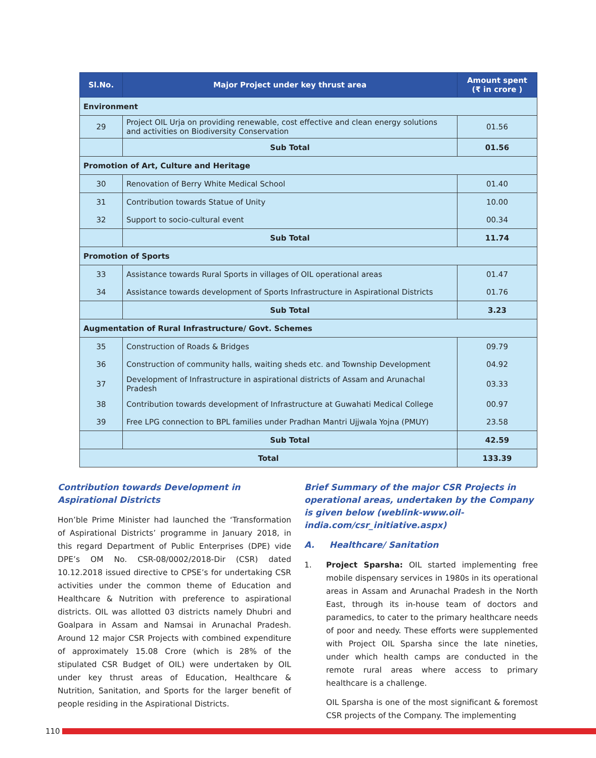| Sl.No. | Major Project under key thrust area | Amount spent (₹ in crore ) |
| --- | --- | --- |
| Environment | | |
| 29 | Project OIL Urja on providing renewable, cost effective and clean energy solutions and activities on Biodiversity Conservation | 01.56 |
| | Sub Total | 01.56 |
| Promotion of Art, Culture and Heritage | | |
| 30 | Renovation of Berry White Medical School | 01.40 |
| 31 | Contribution towards Statue of Unity | 10.00 |
| 32 | Support to socio-cultural event | 00.34 |
| | Sub Total | 11.74 |
| Promotion of Sports | | |
| 33 | Assistance towards Rural Sports in villages of OIL operational areas | 01.47 |
| 34 | Assistance towards development of Sports Infrastructure in Aspirational Districts | 01.76 |
| | Sub Total | 3.23 |
| Augmentation of Rural Infrastructure/ Govt. Schemes | | |
| 35 | Construction of Roads & Bridges | 09.79 |
| 36 | Construction of community halls, waiting sheds etc. and Township Development | 04.92 |
| 37 | Development of Infrastructure in aspirational districts of Assam and Arunachal Pradesh | 03.33 |
| 38 | Contribution towards development of Infrastructure at Guwahati Medical College | 00.97 |
| 39 | Free LPG connection to BPL families under Pradhan Mantri Ujjwala Yojna (PMUY) | 23.58 |
| | Sub Total | 42.59 |
| Total | | 133.39 |
Contribution towards Development in Aspirational Districts
Hon’ble Prime Minister had launched the ‘Transformation of Aspirational Districts’ programme in January 2018, in this regard Department of Public Enterprises (DPE) vide DPE’s OM No. CSR-08/0002/2018-Dir (CSR) dated 10.12.2018 issued directive to CPSE’s for undertaking CSR activities under the common theme of Education and Healthcare & Nutrition with preference to aspirational districts. OIL was allotted 03 districts namely Dhubri and Goalpara in Assam and Namsai in Arunachal Pradesh. Around 12 major CSR Projects with combined expenditure of approximately 15.08 Crore (which is 28% of the stipulated CSR Budget of OIL) were undertaken by OIL under key thrust areas of Education, Healthcare & Nutrition, Sanitation, and Sports for the larger benefit of people residing in the Aspirational Districts.
Brief Summary of the major CSR Projects in operational areas, undertaken by the Company is given below (weblink-www.oil-india.com/csr_initiative.aspx)
A. Healthcare/ Sanitation
1. Project Sparsha: OIL started implementing free mobile dispensary services in 1980s in its operational areas in Assam and Arunachal Pradesh in the North East, through its in-house team of doctors and paramedics, to cater to the primary healthcare needs of poor and needy. These efforts were supplemented with Project OIL Sparsha since the late nineties, under which health camps are conducted in the remote rural areas where access to primary healthcare is a challenge.
OIL Sparsha is one of the most significant & foremost CSR projects of the Company. The implementing
110